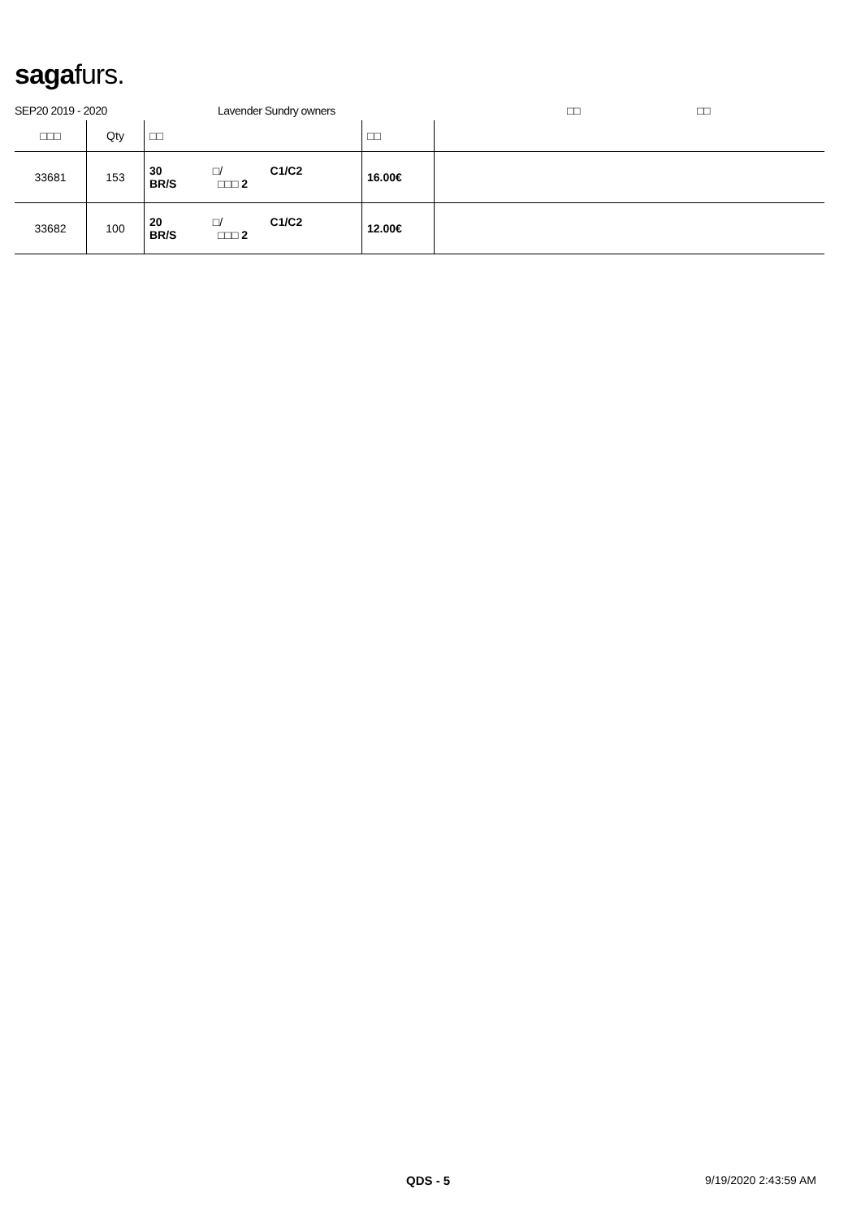sagafurs.
SEP20 2019 - 2020 Lavender Sundry owners □□ □□
| □□□ | Qty | □□ | □□ | |
| --- | --- | --- | --- | --- |
| 33681 | 153 | 30 □/ C1/C2 BR/S □□□ 2 | 16.00€ | |
| 33682 | 100 | 20 □/ C1/C2 BR/S □□□ 2 | 12.00€ | |
QDS - 5 9/19/2020 2:43:59 AM